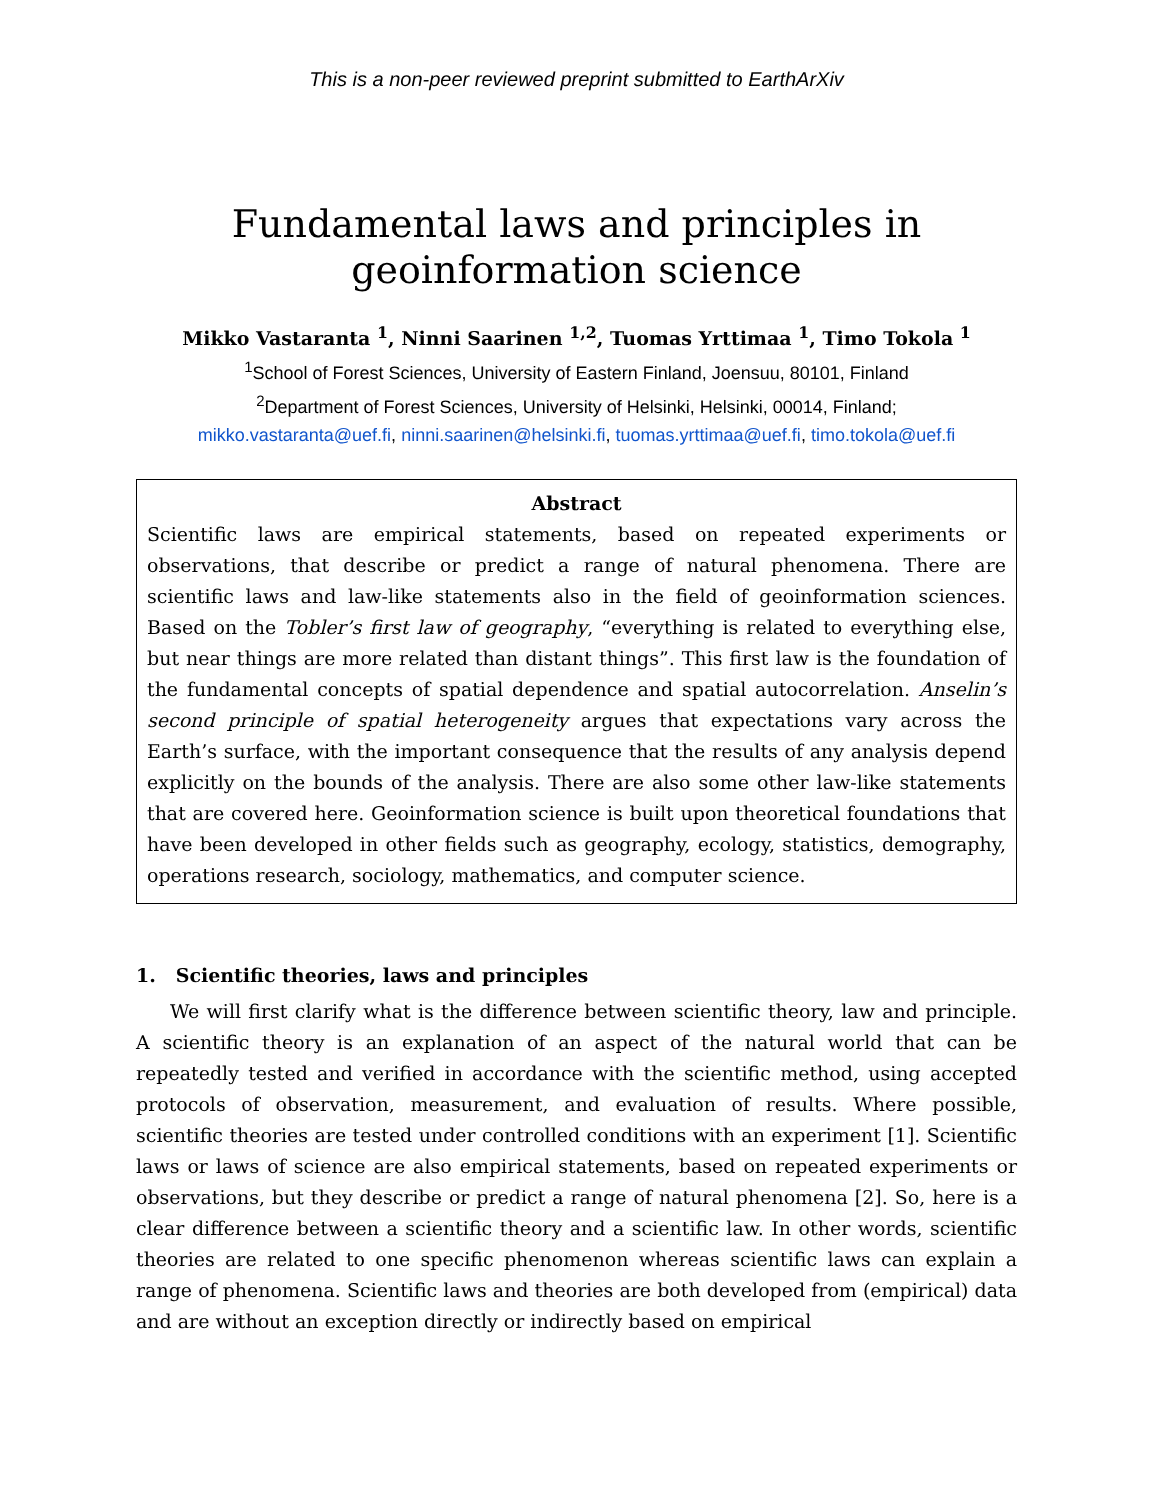This is a non-peer reviewed preprint submitted to EarthArXiv
Fundamental laws and principles in geoinformation science
Mikko Vastaranta <sup>1</sup>, Ninni Saarinen <sup>1,2</sup>, Tuomas Yrttimaa <sup>1</sup>, Timo Tokola <sup>1</sup>
<sup>1</sup> School of Forest Sciences, University of Eastern Finland, Joensuu, 80101, Finland
<sup>2</sup> Department of Forest Sciences, University of Helsinki, Helsinki, 00014, Finland;
mikko.vastaranta@uef.fi, ninni.saarinen@helsinki.fi, tuomas.yrttimaa@uef.fi, timo.tokola@uef.fi
Abstract
Scientific laws are empirical statements, based on repeated experiments or observations, that describe or predict a range of natural phenomena. There are scientific laws and law-like statements also in the field of geoinformation sciences. Based on the Tobler’s first law of geography, “everything is related to everything else, but near things are more related than distant things”. This first law is the foundation of the fundamental concepts of spatial dependence and spatial autocorrelation. Anselin’s second principle of spatial heterogeneity argues that expectations vary across the Earth’s surface, with the important consequence that the results of any analysis depend explicitly on the bounds of the analysis. There are also some other law-like statements that are covered here. Geoinformation science is built upon theoretical foundations that have been developed in other fields such as geography, ecology, statistics, demography, operations research, sociology, mathematics, and computer science.
1. Scientific theories, laws and principles
We will first clarify what is the difference between scientific theory, law and principle. A scientific theory is an explanation of an aspect of the natural world that can be repeatedly tested and verified in accordance with the scientific method, using accepted protocols of observation, measurement, and evaluation of results. Where possible, scientific theories are tested under controlled conditions with an experiment [1]. Scientific laws or laws of science are also empirical statements, based on repeated experiments or observations, but they describe or predict a range of natural phenomena [2]. So, here is a clear difference between a scientific theory and a scientific law. In other words, scientific theories are related to one specific phenomenon whereas scientific laws can explain a range of phenomena. Scientific laws and theories are both developed from (empirical) data and are without an exception directly or indirectly based on empirical